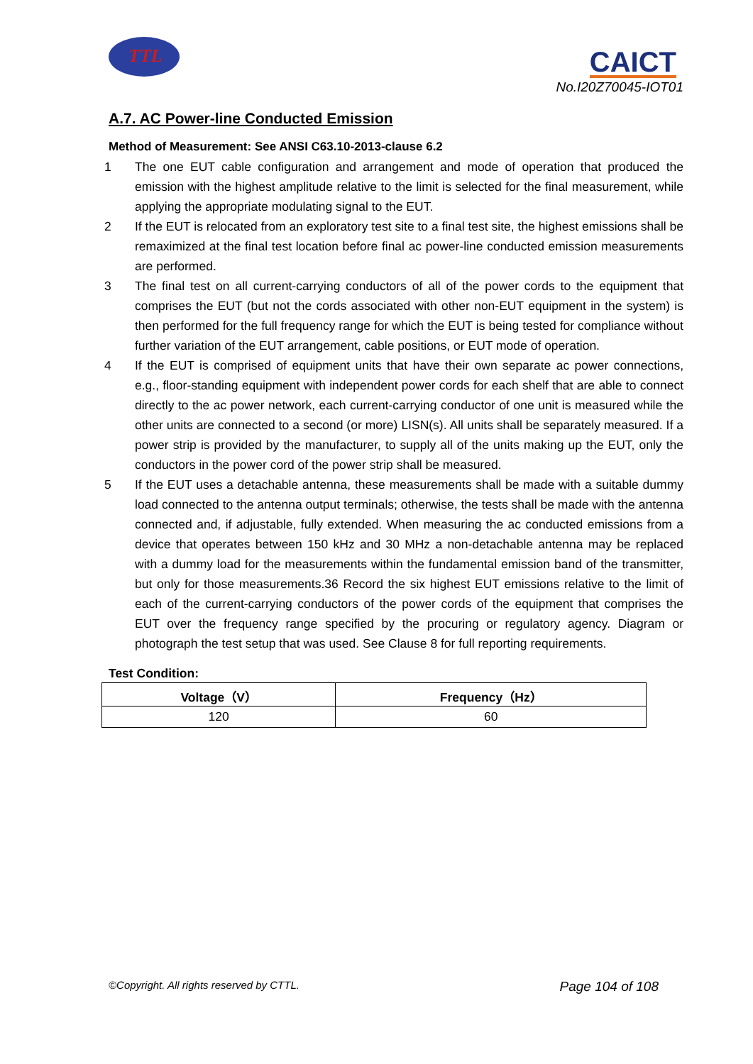TTL
CAICT
No.I20Z70045-IOT01
A.7. AC Power-line Conducted Emission
Method of Measurement: See ANSI C63.10-2013-clause 6.2
1 The one EUT cable configuration and arrangement and mode of operation that produced the emission with the highest amplitude relative to the limit is selected for the final measurement, while applying the appropriate modulating signal to the EUT.
2 If the EUT is relocated from an exploratory test site to a final test site, the highest emissions shall be remaximized at the final test location before final ac power-line conducted emission measurements are performed.
3 The final test on all current-carrying conductors of all of the power cords to the equipment that comprises the EUT (but not the cords associated with other non-EUT equipment in the system) is then performed for the full frequency range for which the EUT is being tested for compliance without further variation of the EUT arrangement, cable positions, or EUT mode of operation.
4 If the EUT is comprised of equipment units that have their own separate ac power connections, e.g., floor-standing equipment with independent power cords for each shelf that are able to connect directly to the ac power network, each current-carrying conductor of one unit is measured while the other units are connected to a second (or more) LISN(s). All units shall be separately measured. If a power strip is provided by the manufacturer, to supply all of the units making up the EUT, only the conductors in the power cord of the power strip shall be measured.
5 If the EUT uses a detachable antenna, these measurements shall be made with a suitable dummy load connected to the antenna output terminals; otherwise, the tests shall be made with the antenna connected and, if adjustable, fully extended. When measuring the ac conducted emissions from a device that operates between 150 kHz and 30 MHz a non-detachable antenna may be replaced with a dummy load for the measurements within the fundamental emission band of the transmitter, but only for those measurements.36 Record the six highest EUT emissions relative to the limit of each of the current-carrying conductors of the power cords of the equipment that comprises the EUT over the frequency range specified by the procuring or regulatory agency. Diagram or photograph the test setup that was used. See Clause 8 for full reporting requirements.
Test Condition:
| Voltage（V） | Frequency（Hz） |
| --- | --- |
| 120 | 60 |
©Copyright. All rights reserved by CTTL. Page 104 of 108